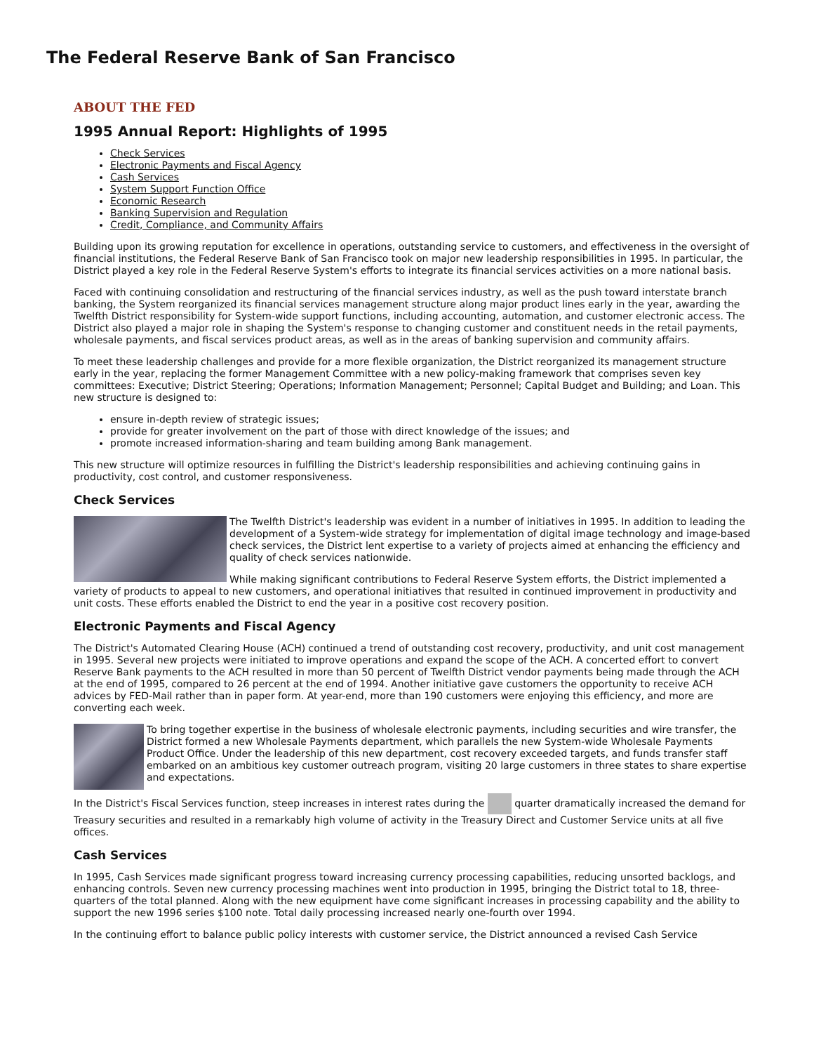The Federal Reserve Bank of San Francisco
ABOUT THE FED
1995 Annual Report: Highlights of 1995
Check Services
Electronic Payments and Fiscal Agency
Cash Services
System Support Function Office
Economic Research
Banking Supervision and Regulation
Credit, Compliance, and Community Affairs
Building upon its growing reputation for excellence in operations, outstanding service to customers, and effectiveness in the oversight of financial institutions, the Federal Reserve Bank of San Francisco took on major new leadership responsibilities in 1995. In particular, the District played a key role in the Federal Reserve System's efforts to integrate its financial services activities on a more national basis.
Faced with continuing consolidation and restructuring of the financial services industry, as well as the push toward interstate branch banking, the System reorganized its financial services management structure along major product lines early in the year, awarding the Twelfth District responsibility for System-wide support functions, including accounting, automation, and customer electronic access. The District also played a major role in shaping the System's response to changing customer and constituent needs in the retail payments, wholesale payments, and fiscal services product areas, as well as in the areas of banking supervision and community affairs.
To meet these leadership challenges and provide for a more flexible organization, the District reorganized its management structure early in the year, replacing the former Management Committee with a new policy-making framework that comprises seven key committees: Executive; District Steering; Operations; Information Management; Personnel; Capital Budget and Building; and Loan. This new structure is designed to:
ensure in-depth review of strategic issues;
provide for greater involvement on the part of those with direct knowledge of the issues; and
promote increased information-sharing and team building among Bank management.
This new structure will optimize resources in fulfilling the District's leadership responsibilities and achieving continuing gains in productivity, cost control, and customer responsiveness.
Check Services
The Twelfth District's leadership was evident in a number of initiatives in 1995. In addition to leading the development of a System-wide strategy for implementation of digital image technology and image-based check services, the District lent expertise to a variety of projects aimed at enhancing the efficiency and quality of check services nationwide.
While making significant contributions to Federal Reserve System efforts, the District implemented a variety of products to appeal to new customers, and operational initiatives that resulted in continued improvement in productivity and unit costs. These efforts enabled the District to end the year in a positive cost recovery position.
Electronic Payments and Fiscal Agency
The District's Automated Clearing House (ACH) continued a trend of outstanding cost recovery, productivity, and unit cost management in 1995. Several new projects were initiated to improve operations and expand the scope of the ACH. A concerted effort to convert Reserve Bank payments to the ACH resulted in more than 50 percent of Twelfth District vendor payments being made through the ACH at the end of 1995, compared to 26 percent at the end of 1994. Another initiative gave customers the opportunity to receive ACH advices by FED-Mail rather than in paper form. At year-end, more than 190 customers were enjoying this efficiency, and more are converting each week.
To bring together expertise in the business of wholesale electronic payments, including securities and wire transfer, the District formed a new Wholesale Payments department, which parallels the new System-wide Wholesale Payments Product Office. Under the leadership of this new department, cost recovery exceeded targets, and funds transfer staff embarked on an ambitious key customer outreach program, visiting 20 large customers in three states to share expertise and expectations.
In the District's Fiscal Services function, steep increases in interest rates during the quarter dramatically increased the demand for Treasury securities and resulted in a remarkably high volume of activity in the Treasury Direct and Customer Service units at all five offices.
Cash Services
In 1995, Cash Services made significant progress toward increasing currency processing capabilities, reducing unsorted backlogs, and enhancing controls. Seven new currency processing machines went into production in 1995, bringing the District total to 18, three-quarters of the total planned. Along with the new equipment have come significant increases in processing capability and the ability to support the new 1996 series $100 note. Total daily processing increased nearly one-fourth over 1994.
In the continuing effort to balance public policy interests with customer service, the District announced a revised Cash Service